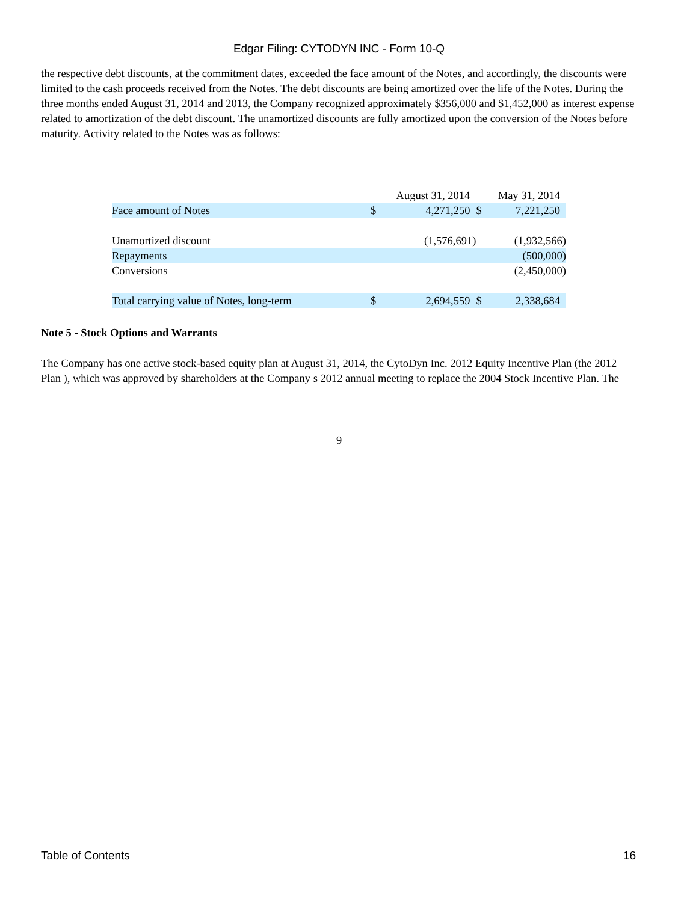Edgar Filing: CYTODYN INC - Form 10-Q
the respective debt discounts, at the commitment dates, exceeded the face amount of the Notes, and accordingly, the discounts were limited to the cash proceeds received from the Notes. The debt discounts are being amortized over the life of the Notes. During the three months ended August 31, 2014 and 2013, the Company recognized approximately $356,000 and $1,452,000 as interest expense related to amortization of the debt discount. The unamortized discounts are fully amortized upon the conversion of the Notes before maturity. Activity related to the Notes was as follows:
| | August 31, 2014 | | May 31, 2014 | |
| Face amount of Notes | $ | 4,271,250 | $ | 7,221,250 |
| Unamortized discount | | (1,576,691) | | (1,932,566) |
| Repayments | | | | (500,000) |
| Conversions | | | | (2,450,000) |
| Total carrying value of Notes, long-term | $ | 2,694,559 | $ | 2,338,684 |
Note 5 - Stock Options and Warrants
The Company has one active stock-based equity plan at August 31, 2014, the CytoDyn Inc. 2012 Equity Incentive Plan (the 2012 Plan ), which was approved by shareholders at the Company s 2012 annual meeting to replace the 2004 Stock Incentive Plan. The
9
Table of Contents 16